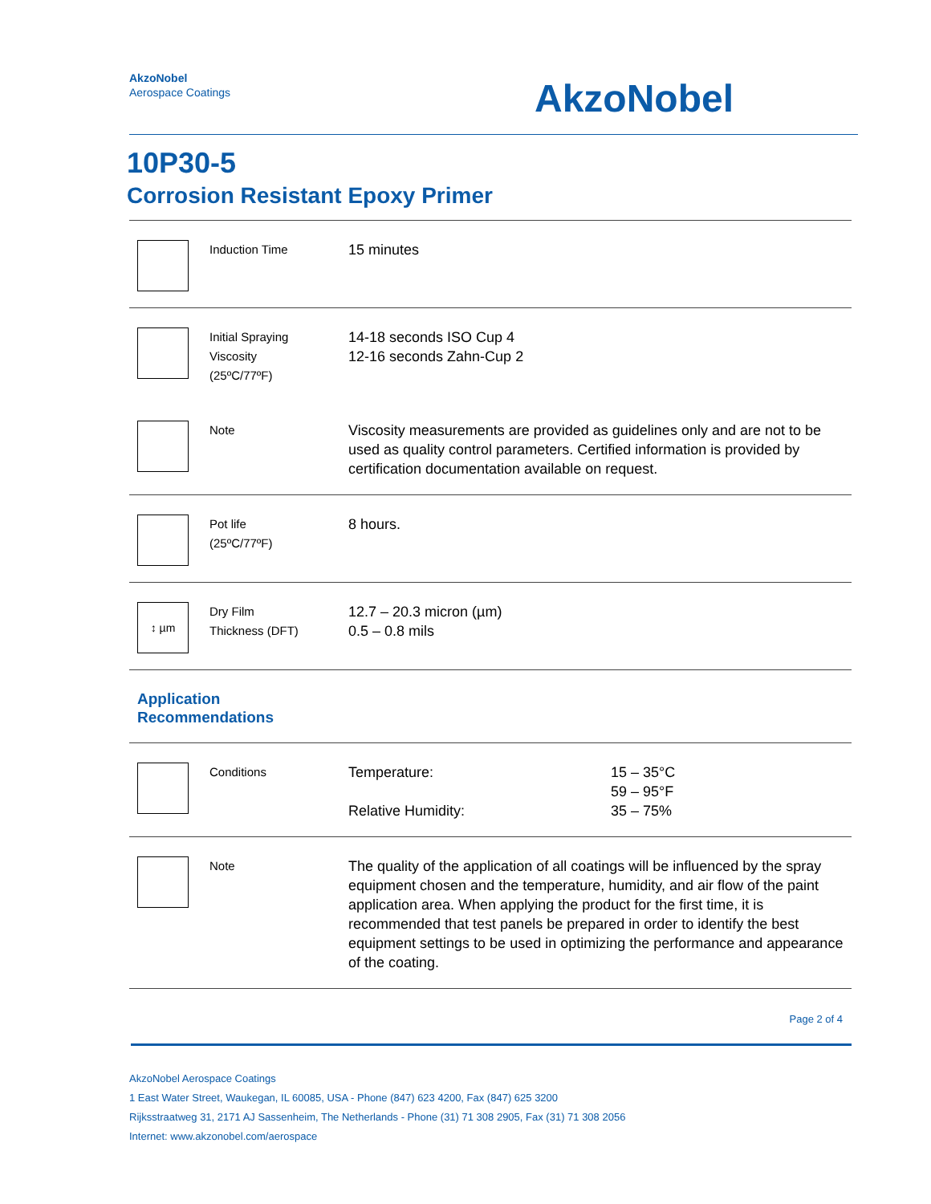AkzoNobel
Aerospace Coatings
AkzoNobel
10P30-5
Corrosion Resistant Epoxy Primer
| | Induction Time | 15 minutes | |
| | Initial Spraying Viscosity (25ºC/77ºF) | 14-18 seconds ISO Cup 4 12-16 seconds Zahn-Cup 2 | |
| | Note | Viscosity measurements are provided as guidelines only and are not to be used as quality control parameters. Certified information is provided by certification documentation available on request. | |
| | Pot life (25ºC/77ºF) | 8 hours. | |
| ↕ µm | Dry Film Thickness (DFT) | 12.7 – 20.3 micron (µm) 0.5 – 0.8 mils | |
| Application Recommendations | | | |
| | Conditions | Temperature: Relative Humidity: | 15 – 35°C 59 – 95°F 35 – 75% |
| | Note | The quality of the application of all coatings will be influenced by the spray equipment chosen and the temperature, humidity, and air flow of the paint application area. When applying the product for the first time, it is recommended that test panels be prepared in order to identify the best equipment settings to be used in optimizing the performance and appearance of the coating. | |
Page 2 of 4
AkzoNobel Aerospace Coatings
1 East Water Street, Waukegan, IL 60085, USA - Phone (847) 623 4200, Fax (847) 625 3200
Rijksstraatweg 31, 2171 AJ Sassenheim, The Netherlands - Phone (31) 71 308 2905, Fax (31) 71 308 2056
Internet: www.akzonobel.com/aerospace